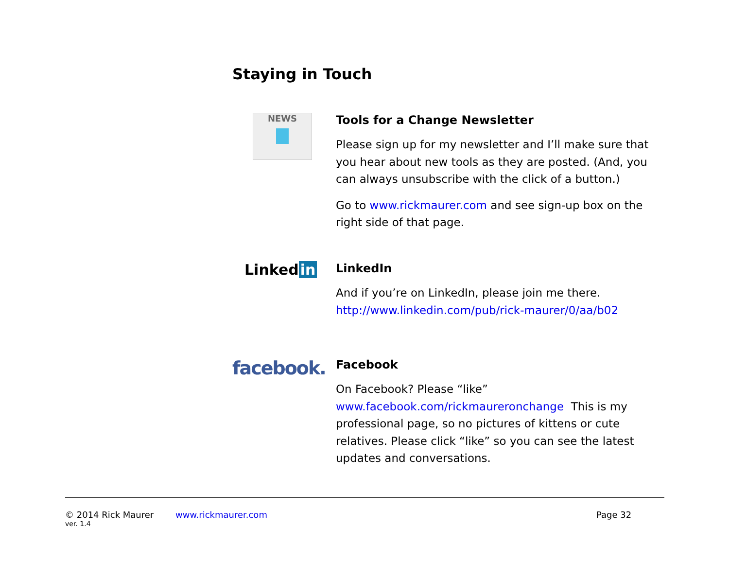Staying in Touch
NEWS
Tools for a Change Newsletter
Please sign up for my newsletter and I’ll make sure that you hear about new tools as they are posted. (And, you can always unsubscribe with the click of a button.)
Go to www.rickmaurer.com and see sign-up box on the right side of that page.
Linked in
LinkedIn
And if you’re on LinkedIn, please join me there. http://www.linkedin.com/pub/rick-maurer/0/aa/b02
facebook.
Facebook
On Facebook? Please “like” www.facebook.com/rickmaurer­onchange This is my professional page, so no pictures of kittens or cute relatives. Please click “like” so you can see the latest updates and conversations.
© 2014 Rick Maurer www.rickmaurer.com Page 32
ver. 1.4